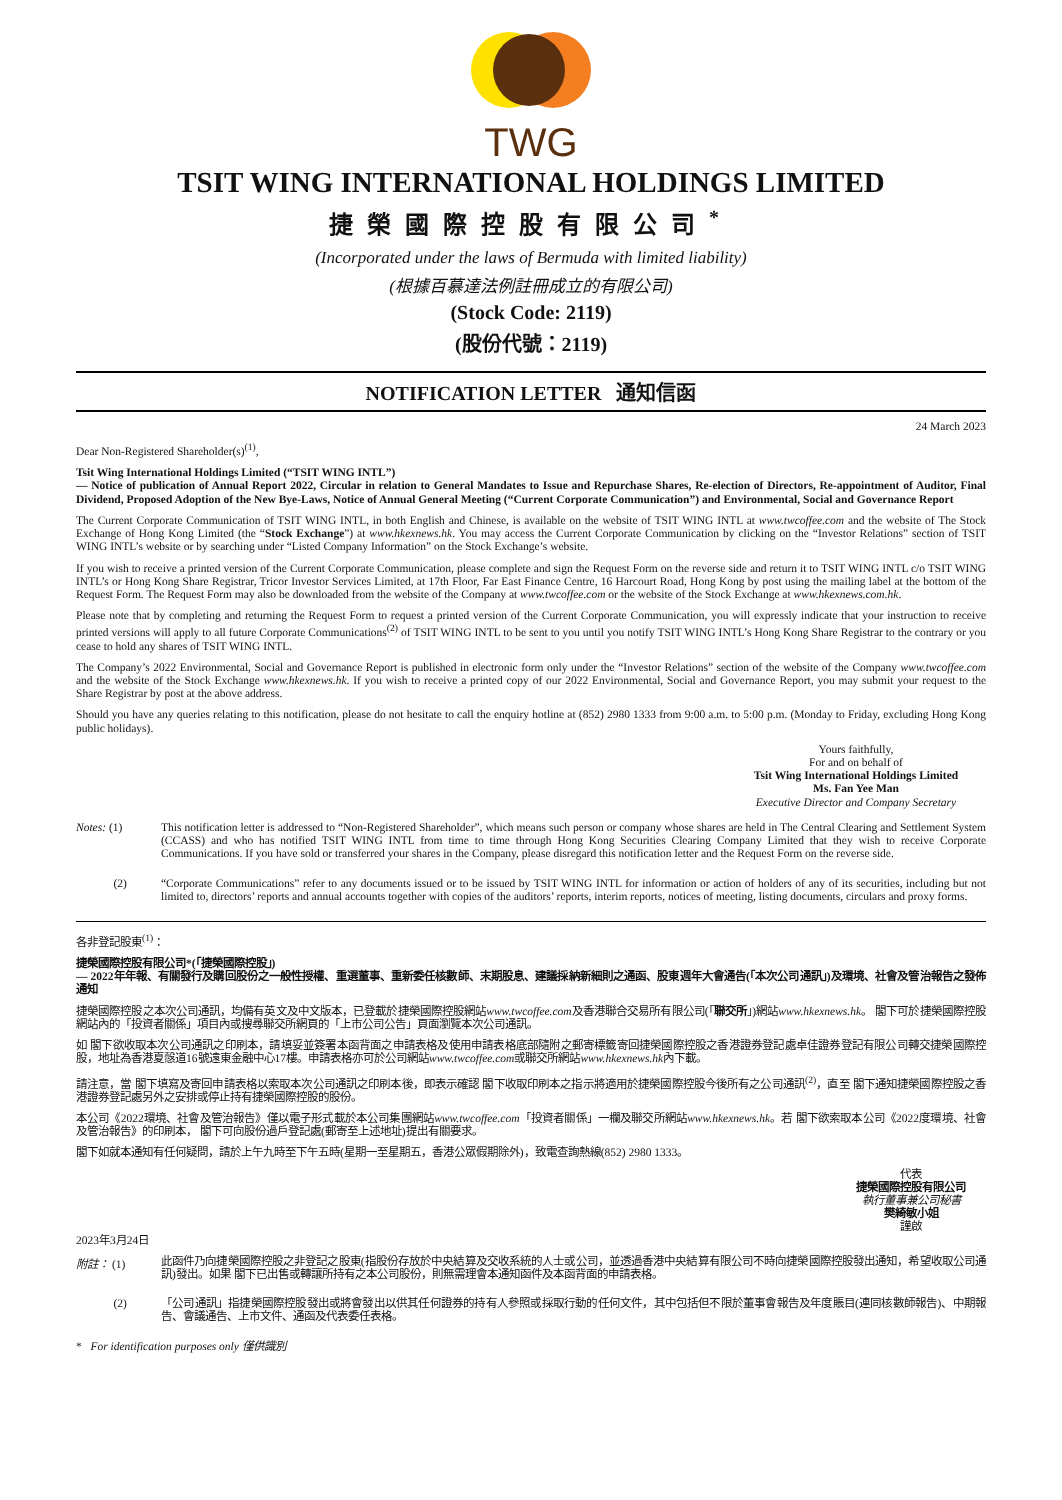TWG
TSIT WING INTERNATIONAL HOLDINGS LIMITED
捷榮國際控股有限公司<sup>*</sup>
(Incorporated under the laws of Bermuda with limited liability)
(根據百慕達法例註冊成立的有限公司)
(Stock Code: 2119)
(股份代號：2119)
NOTIFICATION LETTER 通知信函
24 March 2023
Dear Non-Registered Shareholder(s)<sup>(1)</sup>,
Tsit Wing International Holdings Limited (“TSIT WING INTL”)
— Notice of publication of Annual Report 2022, Circular in relation to General Mandates to Issue and Repurchase Shares, Re-election of Directors, Re-appointment of Auditor, Final Dividend, Proposed Adoption of the New Bye-Laws, Notice of Annual General Meeting (“Current Corporate Communication”) and Environmental, Social and Governance Report
The Current Corporate Communication of TSIT WING INTL, in both English and Chinese, is available on the website of TSIT WING INTL at www.twcoffee.com and the website of The Stock Exchange of Hong Kong Limited (the “Stock Exchange”) at www.hkexnews.hk. You may access the Current Corporate Communication by clicking on the “Investor Relations” section of TSIT WING INTL’s website or by searching under “Listed Company Information” on the Stock Exchange’s website.
If you wish to receive a printed version of the Current Corporate Communication, please complete and sign the Request Form on the reverse side and return it to TSIT WING INTL c/o TSIT WING INTL’s or Hong Kong Share Registrar, Tricor Investor Services Limited, at 17th Floor, Far East Finance Centre, 16 Harcourt Road, Hong Kong by post using the mailing label at the bottom of the Request Form. The Request Form may also be downloaded from the website of the Company at www.twcoffee.com or the website of the Stock Exchange at www.hkexnews.com.hk.
Please note that by completing and returning the Request Form to request a printed version of the Current Corporate Communication, you will expressly indicate that your instruction to receive printed versions will apply to all future Corporate Communications<sup>(2)</sup> of TSIT WING INTL to be sent to you until you notify TSIT WING INTL’s Hong Kong Share Registrar to the contrary or you cease to hold any shares of TSIT WING INTL.
The Company’s 2022 Environmental, Social and Governance Report is published in electronic form only under the “Investor Relations” section of the website of the Company www.twcoffee.com and the website of the Stock Exchange www.hkexnews.hk. If you wish to receive a printed copy of our 2022 Environmental, Social and Governance Report, you may submit your request to the Share Registrar by post at the above address.
Should you have any queries relating to this notification, please do not hesitate to call the enquiry hotline at (852) 2980 1333 from 9:00 a.m. to 5:00 p.m. (Monday to Friday, excluding Hong Kong public holidays).
Yours faithfully,
For and on behalf of
Tsit Wing International Holdings Limited
Ms. Fan Yee Man
Executive Director and Company Secretary
Notes: (1)
This notification letter is addressed to “Non-Registered Shareholder”, which means such person or company whose shares are held in The Central Clearing and Settlement System (CCASS) and who has notified TSIT WING INTL from time to time through Hong Kong Securities Clearing Company Limited that they wish to receive Corporate Communications. If you have sold or transferred your shares in the Company, please disregard this notification letter and the Request Form on the reverse side.
(2)
“Corporate Communications” refer to any documents issued or to be issued by TSIT WING INTL for information or action of holders of any of its securities, including but not limited to, directors’ reports and annual accounts together with copies of the auditors’ reports, interim reports, notices of meeting, listing documents, circulars and proxy forms.
各非登記股東<sup>(1)</sup>：
捷榮國際控股有限公司*(「捷榮國際控股」)
— 2022年年報、有關發行及購回股份之一般性授權、重選董事、重新委任核數師、末期股息、建議採納新細則之通函、股東週年大會通告(「本次公司通訊」)及環境、社會及管治報告之發佈通知
捷榮國際控股之本次公司通訊，均備有英文及中文版本，已登載於捷榮國際控股網站www.twcoffee.com及香港聯合交易所有限公司(「聯交所」)網站www.hkexnews.hk。 閣下可於捷榮國際控股網站內的「投資者關係」項目內或搜尋聯交所網頁的「上市公司公告」頁面瀏覽本次公司通訊。
如 閣下欲收取本次公司通訊之印刷本，請填妥並簽署本函背面之申請表格及使用申請表格底部隨附之郵寄標籤寄回捷榮國際控股之香港證券登記處卓佳證券登記有限公司轉交捷榮國際控股，地址為香港夏慤道16號遠東金融中心17樓。申請表格亦可於公司網站www.twcoffee.com或聯交所網站www.hkexnews.hk內下載。
請注意，當 閣下填寫及寄回申請表格以索取本次公司通訊之印刷本後，即表示確認 閣下收取印刷本之指示將適用於捷榮國際控股今後所有之公司通訊<sup>(2)</sup>，直至 閣下通知捷榮國際控股之香港證券登記處另外之安排或停止持有捷榮國際控股的股份。
本公司《2022環境、社會及管治報告》僅以電子形式載於本公司集團網站www.twcoffee.com「投資者關係」一欄及聯交所網站www.hkexnews.hk。若 閣下欲索取本公司《2022度環境、社會及管治報告》的印刷本， 閣下可向股份過戶登記處(郵寄至上述地址)提出有關要求。
閣下如就本通知有任何疑問，請於上午九時至下午五時(星期一至星期五，香港公眾假期除外)，致電查詢熱線(852) 2980 1333。
代表
捷榮國際控股有限公司
執行董事兼公司秘書
樊綺敏小姐
謹啟
2023年3月24日
附註： (1)
此函件乃向捷榮國際控股之非登記之股東(指股份存放於中央結算及交收系統的人士或公司，並透過香港中央結算有限公司不時向捷榮國際控股發出通知，希望收取公司通訊)發出。如果 閣下已出售或轉讓所持有之本公司股份，則無需理會本通知函件及本函背面的申請表格。
(2)
「公司通訊」指捷榮國際控股發出或將會發出以供其任何證券的持有人參照或採取行動的任何文件，其中包括但不限於董事會報告及年度賬目(連同核數師報告)、中期報告、會議通告、上市文件、通函及代表委任表格。
* For identification purposes only 僅供識別